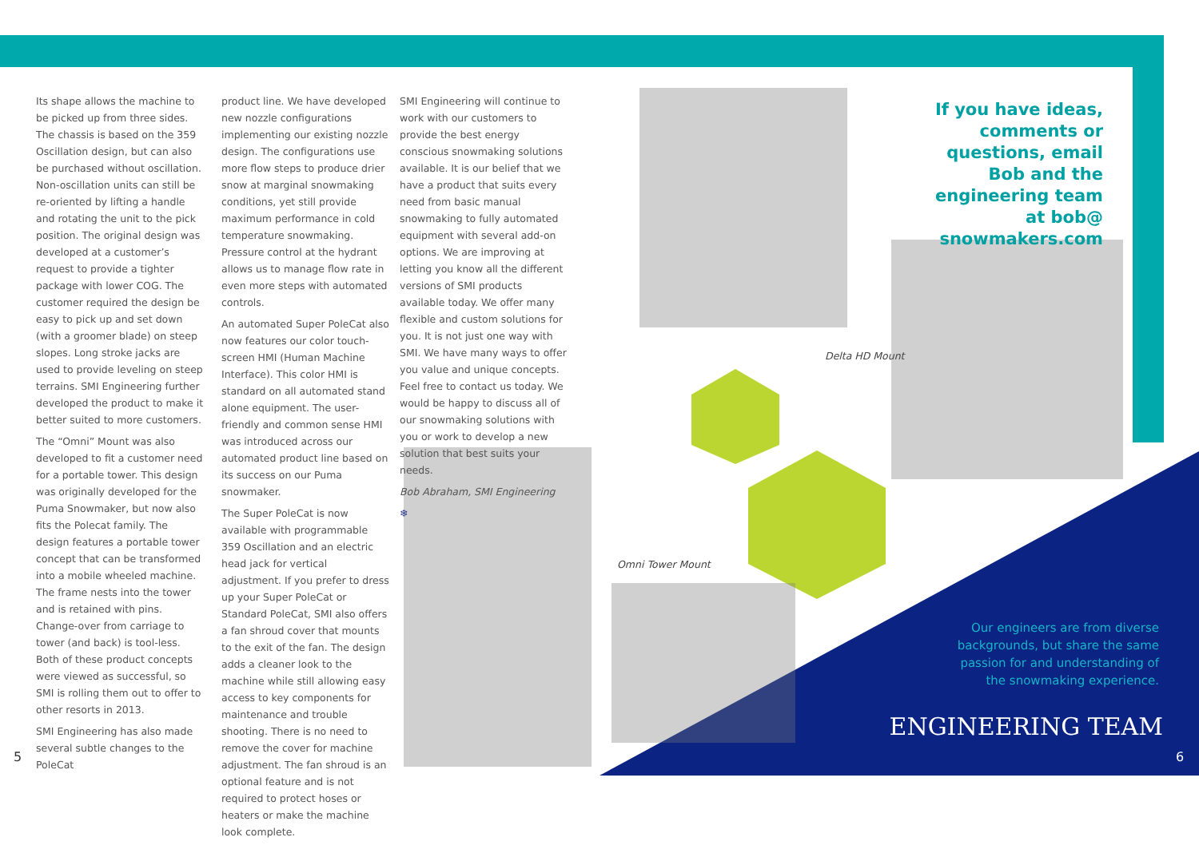Its shape allows the machine to be picked up from three sides. The chassis is based on the 359 Oscillation design, but can also be purchased without oscillation. Non-oscillation units can still be re-oriented by lifting a handle and rotating the unit to the pick position. The original design was developed at a customer’s request to provide a tighter package with lower COG. The customer required the design be easy to pick up and set down (with a groomer blade) on steep slopes. Long stroke jacks are used to provide leveling on steep terrains. SMI Engineering further developed the product to make it better suited to more customers.
The “Omni” Mount was also developed to fit a customer need for a portable tower. This design was originally developed for the Puma Snowmaker, but now also fits the Polecat family. The design features a portable tower concept that can be transformed into a mobile wheeled machine. The frame nests into the tower and is retained with pins. Change-over from carriage to tower (and back) is tool-less. Both of these product concepts were viewed as successful, so SMI is rolling them out to offer to other resorts in 2013.
SMI Engineering has also made several subtle changes to the PoleCat
product line. We have developed new nozzle configurations implementing our existing nozzle design. The configurations use more flow steps to produce drier snow at marginal snowmaking conditions, yet still provide maximum performance in cold temperature snowmaking. Pressure control at the hydrant allows us to manage flow rate in even more steps with automated controls.
An automated Super PoleCat also now features our color touch-screen HMI (Human Machine Interface). This color HMI is standard on all automated stand alone equipment. The user-friendly and common sense HMI was introduced across our automated product line based on its success on our Puma snowmaker.
The Super PoleCat is now available with programmable 359 Oscillation and an electric head jack for vertical adjustment. If you prefer to dress up your Super PoleCat or Standard PoleCat, SMI also offers a fan shroud cover that mounts to the exit of the fan. The design adds a cleaner look to the machine while still allowing easy access to key components for maintenance and trouble shooting. There is no need to remove the cover for machine adjustment. The fan shroud is an optional feature and is not required to protect hoses or heaters or make the machine look complete.
SMI Engineering will continue to work with our customers to provide the best energy conscious snowmaking solutions available. It is our belief that we have a product that suits every need from basic manual snowmaking to fully automated equipment with several add-on options. We are improving at letting you know all the different versions of SMI products available today. We offer many flexible and custom solutions for you. It is not just one way with SMI. We have many ways to offer you value and unique concepts. Feel free to contact us today. We would be happy to discuss all of our snowmaking solutions with you or work to develop a new solution that best suits your needs.
Bob Abraham, SMI Engineering
❄
If you have ideas, comments or questions, email Bob and the engineering team at bob@ snowmakers.com
Delta HD Mount
Omni Tower Mount
Our engineers are from diverse backgrounds, but share the same passion for and understanding of the snowmaking experience.
ENGINEERING TEAM
5 6